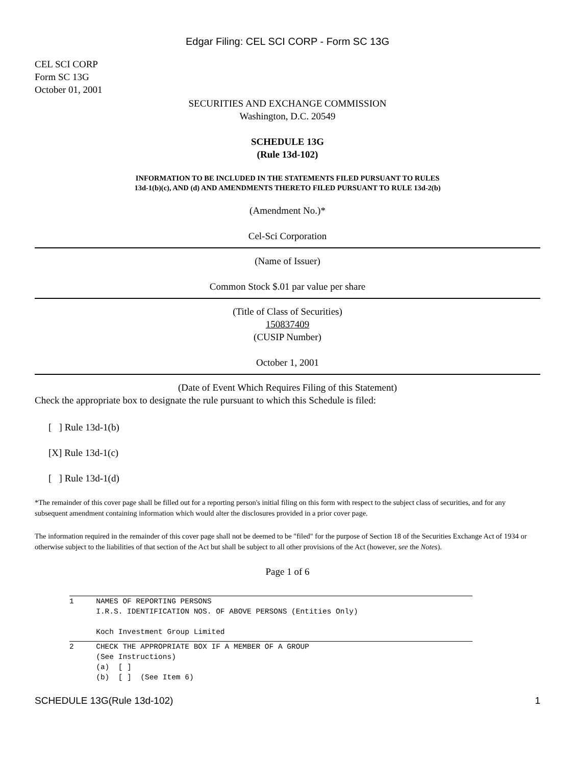Edgar Filing: CEL SCI CORP - Form SC 13G
CEL SCI CORP
Form SC 13G
October 01, 2001
SECURITIES AND EXCHANGE COMMISSION
Washington, D.C. 20549
SCHEDULE 13G
(Rule 13d-102)
INFORMATION TO BE INCLUDED IN THE STATEMENTS FILED PURSUANT TO RULES
13d-1(b)(c), AND (d) AND AMENDMENTS THERETO FILED PURSUANT TO RULE 13d-2(b)
(Amendment No.)*
Cel-Sci Corporation
(Name of Issuer)
Common Stock $.01 par value per share
(Title of Class of Securities)
150837409
(CUSIP Number)
October 1, 2001
(Date of Event Which Requires Filing of this Statement)
Check the appropriate box to designate the rule pursuant to which this Schedule is filed:
[ ] Rule 13d-1(b)
[X] Rule 13d-1(c)
[ ] Rule 13d-1(d)
*The remainder of this cover page shall be filled out for a reporting person's initial filing on this form with respect to the subject class of securities, and for any subsequent amendment containing information which would alter the disclosures provided in a prior cover page.
The information required in the remainder of this cover page shall not be deemed to be "filed" for the purpose of Section 18 of the Securities Exchange Act of 1934 or otherwise subject to the liabilities of that section of the Act but shall be subject to all other provisions of the Act (however, see the Notes).
Page 1 of 6
1     NAMES OF REPORTING PERSONS
      I.R.S. IDENTIFICATION NOS. OF ABOVE PERSONS (Entities Only)

      Koch Investment Group Limited
2     CHECK THE APPROPRIATE BOX IF A MEMBER OF A GROUP
      (See Instructions)
      (a)  [ ]
      (b)  [ ]  (See Item 6)
SCHEDULE 13G(Rule 13d-102) 1